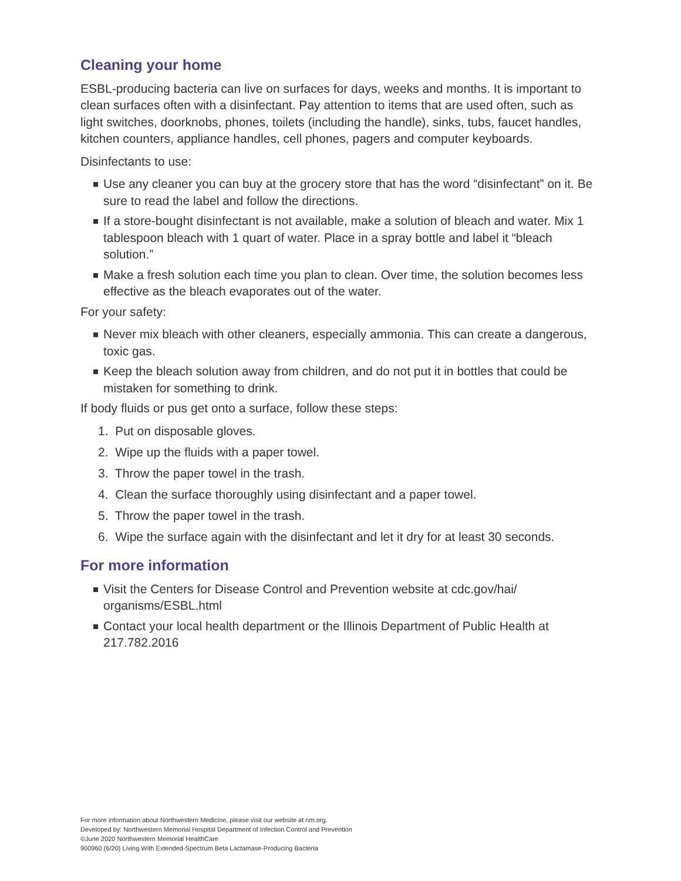Cleaning your home
ESBL-producing bacteria can live on surfaces for days, weeks and months. It is important to clean surfaces often with a disinfectant. Pay attention to items that are used often, such as light switches, doorknobs, phones, toilets (including the handle), sinks, tubs, faucet handles, kitchen counters, appliance handles, cell phones, pagers and computer keyboards.
Disinfectants to use:
Use any cleaner you can buy at the grocery store that has the word “disinfectant” on it. Be sure to read the label and follow the directions.
If a store-bought disinfectant is not available, make a solution of bleach and water. Mix 1 tablespoon bleach with 1 quart of water. Place in a spray bottle and label it “bleach solution.”
Make a fresh solution each time you plan to clean. Over time, the solution becomes less effective as the bleach evaporates out of the water.
For your safety:
Never mix bleach with other cleaners, especially ammonia. This can create a dangerous, toxic gas.
Keep the bleach solution away from children, and do not put it in bottles that could be mistaken for something to drink.
If body fluids or pus get onto a surface, follow these steps:
1. Put on disposable gloves.
2. Wipe up the fluids with a paper towel.
3. Throw the paper towel in the trash.
4. Clean the surface thoroughly using disinfectant and a paper towel.
5. Throw the paper towel in the trash.
6. Wipe the surface again with the disinfectant and let it dry for at least 30 seconds.
For more information
Visit the Centers for Disease Control and Prevention website at cdc.gov/hai/ organisms/ESBL.html
Contact your local health department or the Illinois Department of Public Health at 217.782.2016
For more information about Northwestern Medicine, please visit our website at nm.org.
Developed by: Northwestern Memorial Hospital Department of Infection Control and Prevention
©June 2020 Northwestern Memorial HealthCare
900960 (6/20) Living With Extended-Spectrum Beta Lactamase-Producing Bacteria